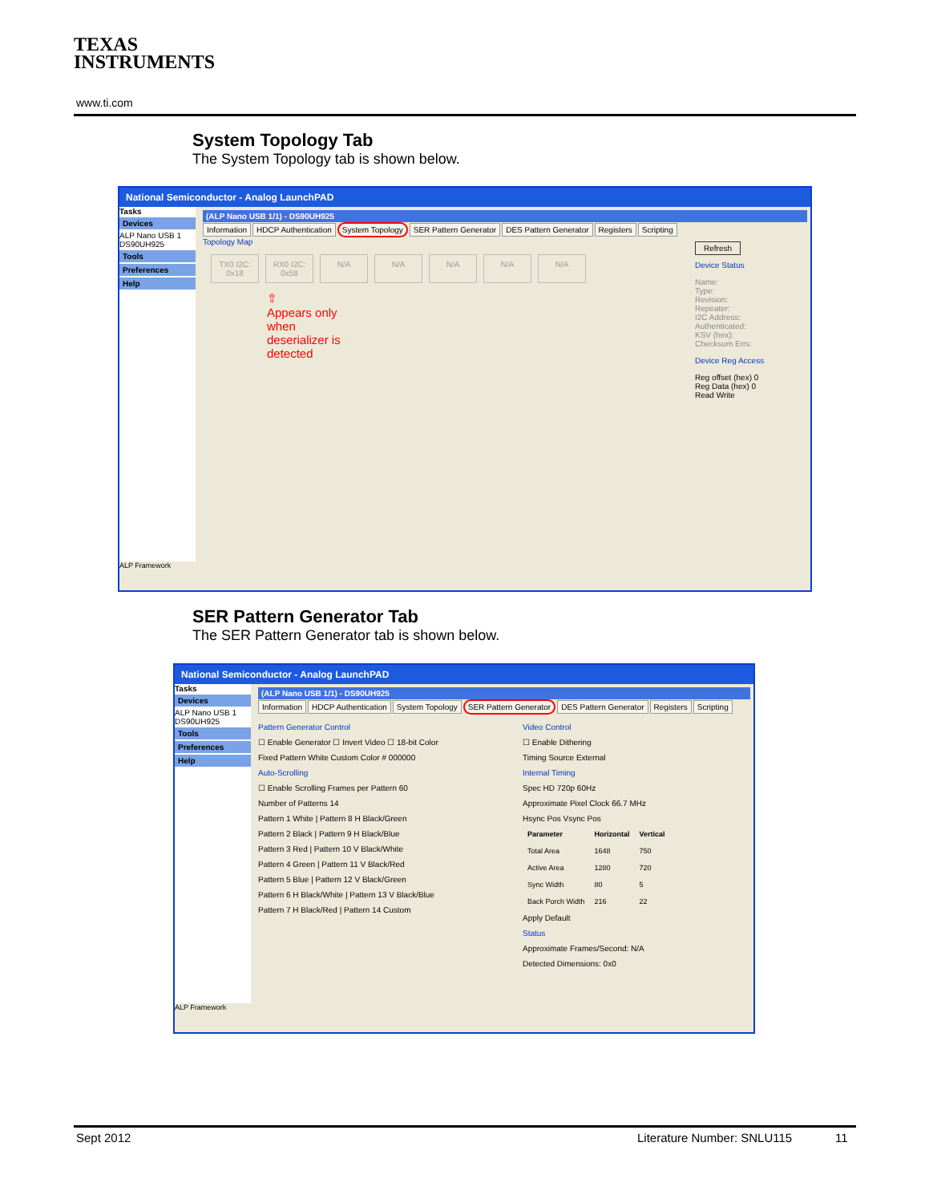TEXAS
INSTRUMENTS
www.ti.com
System Topology Tab
The System Topology tab is shown below.
National Semiconductor - Analog LaunchPAD
Tasks
Devices
ALP Nano USB 1
DS90UH925
Tools
Preferences
Help
(ALP Nano USB 1/1) - DS90UH925
Information HDCP Authentication System Topology SER Pattern Generator DES Pattern Generator Registers Scripting
Refresh
Device Status
Name:
Type:
Revision:
Repeater:
I2C Address:
Authenticated:
KSV (hex):
Checksum Errs:
Device Reg Access
Reg offset (hex) 0
Reg Data (hex) 0
Read Write
Topology Map
TX0 I2C: 0x18 RX0 I2C: 0x58 N/A N/A N/A N/A N/A
⇧
Appears only
when
deserializer is
detected
ALP Framework
SER Pattern Generator Tab
The SER Pattern Generator tab is shown below.
National Semiconductor - Analog LaunchPAD
Tasks
Devices
ALP Nano USB 1
DS90UH925
Tools
Preferences
Help
(ALP Nano USB 1/1) - DS90UH925
Information HDCP Authentication System Topology SER Pattern Generator DES Pattern Generator Registers Scripting
Pattern Generator Control
☐ Enable Generator ☐ Invert Video ☐ 18-bit Color
Fixed Pattern White Custom Color # 000000
Auto-Scrolling
☐ Enable Scrolling Frames per Pattern 60
Number of Patterns 14
Pattern 1 White | Pattern 8 H Black/Green
Pattern 2 Black | Pattern 9 H Black/Blue
Pattern 3 Red | Pattern 10 V Black/White
Pattern 4 Green | Pattern 11 V Black/Red
Pattern 5 Blue | Pattern 12 V Black/Green
Pattern 6 H Black/White | Pattern 13 V Black/Blue
Pattern 7 H Black/Red | Pattern 14 Custom
Video Control
☐ Enable Dithering
Timing Source External
Internal Timing
Spec HD 720p 60Hz
Approximate Pixel Clock 66.7 MHz
Hsync Pos Vsync Pos
| Parameter | Horizontal | Vertical |
| --- | --- | --- |
| Total Area | 1648 | 750 |
| Active Area | 1280 | 720 |
| Sync Width | 80 | 5 |
| Back Porch Width | 216 | 22 |
Apply Default
Status
Approximate Frames/Second: N/A
Detected Dimensions: 0x0
ALP Framework
Sept 2012 Literature Number: SNLU115 11